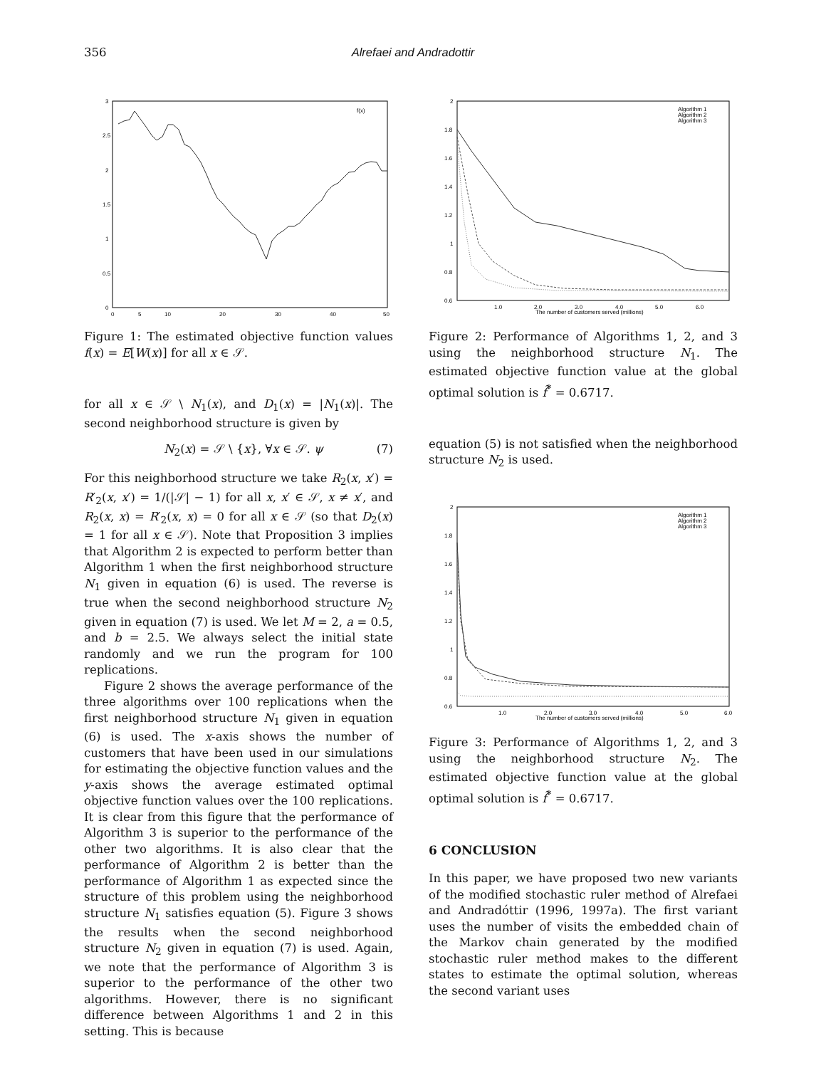356
Alrefaei and Andradottir
0
0.5
1
1.5
2
2.5
3
0
5
10
20
30
40
50
f(x)
Figure 1: The estimated objective function values f(x) = E[W(x)] for all x ∈ 𝒮.
for all x ∈ 𝒮 \ N<sub>1</sub>(x), and D<sub>1</sub>(x) = |N<sub>1</sub>(x)|. The second neighborhood structure is given by
N<sub>2</sub>(x) = 𝒮 \ {x}, ∀x ∈ 𝒮. ψ (7)
For this neighborhood structure we take R<sub>2</sub>(x, x′) = R′<sub>2</sub>(x, x′) = 1/(|𝒮| − 1) for all x, x′ ∈ 𝒮, x ≠ x′, and R<sub>2</sub>(x, x) = R′<sub>2</sub>(x, x) = 0 for all x ∈ 𝒮 (so that D<sub>2</sub>(x) = 1 for all x ∈ 𝒮). Note that Proposition 3 implies that Algorithm 2 is expected to perform better than Algorithm 1 when the first neighborhood structure N<sub>1</sub> given in equation (6) is used. The reverse is true when the second neighborhood structure N<sub>2</sub> given in equation (7) is used. We let M = 2, a = 0.5, and b = 2.5. We always select the initial state randomly and we run the program for 100 replications.
Figure 2 shows the average performance of the three algorithms over 100 replications when the first neighborhood structure N<sub>1</sub> given in equation (6) is used. The x-axis shows the number of customers that have been used in our simulations for estimating the objective function values and the y-axis shows the average estimated optimal objective function values over the 100 replications. It is clear from this figure that the performance of Algorithm 3 is superior to the performance of the other two algorithms. It is also clear that the performance of Algorithm 2 is better than the performance of Algorithm 1 as expected since the structure of this problem using the neighborhood structure N<sub>1</sub> satisfies equation (5). Figure 3 shows the results when the second neighborhood structure N<sub>2</sub> given in equation (7) is used. Again, we note that the performance of Algorithm 3 is superior to the performance of the other two algorithms. However, there is no significant difference between Algorithms 1 and 2 in this setting. This is because
0.6
0.8
1
1.2
1.4
1.6
1.8
2
1.0
2.0
3.0
4.0
5.0
6.0
The number of customers served (millions)
Algorithm 1
Algorithm 2
Algorithm 3
Figure 2: Performance of Algorithms 1, 2, and 3 using the neighborhood structure N<sub>1</sub>. The estimated objective function value at the global optimal solution is f̂<sup>*</sup> = 0.6717.
equation (5) is not satisfied when the neighborhood structure N<sub>2</sub> is used.
0.6
0.8
1
1.2
1.4
1.6
1.8
2
1.0
2.0
3.0
4.0
5.0
6.0
The number of customers served (millions)
Algorithm 1
Algorithm 2
Algorithm 3
Figure 3: Performance of Algorithms 1, 2, and 3 using the neighborhood structure N<sub>2</sub>. The estimated objective function value at the global optimal solution is f̂<sup>*</sup> = 0.6717.
6 CONCLUSION
In this paper, we have proposed two new variants of the modified stochastic ruler method of Alrefaei and Andradóttir (1996, 1997a). The first variant uses the number of visits the embedded chain of the Markov chain generated by the modified stochastic ruler method makes to the different states to estimate the optimal solution, whereas the second variant uses